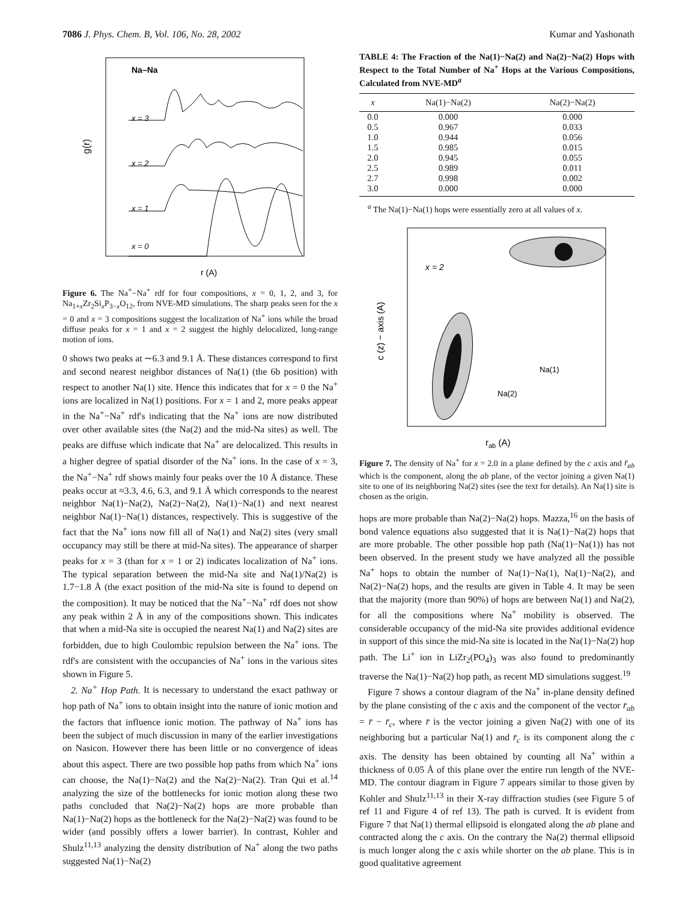7086 J. Phys. Chem. B, Vol. 106, No. 28, 2002 Kumar and Yashonath
g(r)
Na–Na
x = 3
x = 2
x = 1
x = 0
r (A)
Figure 6. The Na<sup>+</sup>−Na<sup>+</sup> rdf for four compositions, x = 0, 1, 2, and 3, for Na<sub>1+x</sub>Zr<sub>2</sub>Si<sub>x</sub>P<sub>3−x</sub>O<sub>12</sub>, from NVE-MD simulations. The sharp peaks seen for the x = 0 and x = 3 compositions suggest the localization of Na<sup>+</sup> ions while the broad diffuse peaks for x = 1 and x = 2 suggest the highly delocalized, long-range motion of ions.
0 shows two peaks at ∼6.3 and 9.1 Å. These distances correspond to first and second nearest neighbor distances of Na(1) (the 6b position) with respect to another Na(1) site. Hence this indicates that for x = 0 the Na<sup>+</sup> ions are localized in Na(1) positions. For x = 1 and 2, more peaks appear in the Na<sup>+</sup>−Na<sup>+</sup> rdf's indicating that the Na<sup>+</sup> ions are now distributed over other available sites (the Na(2) and the mid-Na sites) as well. The peaks are diffuse which indicate that Na<sup>+</sup> are delocalized. This results in a higher degree of spatial disorder of the Na<sup>+</sup> ions. In the case of x = 3, the Na<sup>+</sup>−Na<sup>+</sup> rdf shows mainly four peaks over the 10 Å distance. These peaks occur at ≈3.3, 4.6, 6.3, and 9.1 Å which corresponds to the nearest neighbor Na(1)−Na(2), Na(2)−Na(2), Na(1)−Na(1) and next nearest neighbor Na(1)−Na(1) distances, respectively. This is suggestive of the fact that the Na<sup>+</sup> ions now fill all of Na(1) and Na(2) sites (very small occupancy may still be there at mid-Na sites). The appearance of sharper peaks for x = 3 (than for x = 1 or 2) indicates localization of Na<sup>+</sup> ions. The typical separation between the mid-Na site and Na(1)/Na(2) is 1.7−1.8 Å (the exact position of the mid-Na site is found to depend on the composition). It may be noticed that the Na<sup>+</sup>−Na<sup>+</sup> rdf does not show any peak within 2 Å in any of the compositions shown. This indicates that when a mid-Na site is occupied the nearest Na(1) and Na(2) sites are forbidden, due to high Coulombic repulsion between the Na<sup>+</sup> ions. The rdf's are consistent with the occupancies of Na<sup>+</sup> ions in the various sites shown in Figure 5.
2. Na<sup>+</sup> Hop Path. It is necessary to understand the exact pathway or hop path of Na<sup>+</sup> ions to obtain insight into the nature of ionic motion and the factors that influence ionic motion. The pathway of Na<sup>+</sup> ions has been the subject of much discussion in many of the earlier investigations on Nasicon. However there has been little or no convergence of ideas about this aspect. There are two possible hop paths from which Na<sup>+</sup> ions can choose, the Na(1)−Na(2) and the Na(2)−Na(2). Tran Qui et al.<sup>14</sup> analyzing the size of the bottlenecks for ionic motion along these two paths concluded that Na(2)−Na(2) hops are more probable than Na(1)−Na(2) hops as the bottleneck for the Na(2)−Na(2) was found to be wider (and possibly offers a lower barrier). In contrast, Kohler and Shulz<sup>11,13</sup> analyzing the density distribution of Na<sup>+</sup> along the two paths suggested Na(1)−Na(2)
TABLE 4: The Fraction of the Na(1)−Na(2) and Na(2)−Na(2) Hops with Respect to the Total Number of Na<sup>+</sup> Hops at the Various Compositions, Calculated from NVE-MD<sup>a</sup>
| x | Na(1)−Na(2) | Na(2)−Na(2) |
| --- | --- | --- |
| 0.0 | 0.000 | 0.000 |
| 0.5 | 0.967 | 0.033 |
| 1.0 | 0.944 | 0.056 |
| 1.5 | 0.985 | 0.015 |
| 2.0 | 0.945 | 0.055 |
| 2.5 | 0.989 | 0.011 |
| 2.7 | 0.998 | 0.002 |
| 3.0 | 0.000 | 0.000 |
<sup>a</sup> The Na(1)−Na(1) hops were essentially zero at all values of x.
c (z) − axis (A)
x = 2
Na(1)
Na(2)
rab (A)
Figure 7. The density of Na<sup>+</sup> for x = 2.0 in a plane defined by the c axis and r̄<sub>ab</sub> which is the component, along the ab plane, of the vector joining a given Na(1) site to one of its neighboring Na(2) sites (see the text for details). An Na(1) site is chosen as the origin.
hops are more probable than Na(2)−Na(2) hops. Mazza,<sup>16</sup> on the basis of bond valence equations also suggested that it is Na(1)−Na(2) hops that are more probable. The other possible hop path (Na(1)−Na(1)) has not been observed. In the present study we have analyzed all the possible Na<sup>+</sup> hops to obtain the number of Na(1)−Na(1), Na(1)−Na(2), and Na(2)−Na(2) hops, and the results are given in Table 4. It may be seen that the majority (more than 90%) of hops are between Na(1) and Na(2), for all the compositions where Na<sup>+</sup> mobility is observed. The considerable occupancy of the mid-Na site provides additional evidence in support of this since the mid-Na site is located in the Na(1)−Na(2) hop path. The Li<sup>+</sup> ion in LiZr<sub>2</sub>(PO<sub>4</sub>)<sub>3</sub> was also found to predominantly traverse the Na(1)−Na(2) hop path, as recent MD simulations suggest.<sup>19</sup>
Figure 7 shows a contour diagram of the Na<sup>+</sup> in-plane density defined by the plane consisting of the c axis and the component of the vector r̄<sub>ab</sub> = r̄ − r̄<sub>c</sub>, where r̄ is the vector joining a given Na(2) with one of its neighboring but a particular Na(1) and r̄<sub>c</sub> is its component along the c axis. The density has been obtained by counting all Na<sup>+</sup> within a thickness of 0.05 Å of this plane over the entire run length of the NVE-MD. The contour diagram in Figure 7 appears similar to those given by Kohler and Shulz<sup>11,13</sup> in their X-ray diffraction studies (see Figure 5 of ref 11 and Figure 4 of ref 13). The path is curved. It is evident from Figure 7 that Na(1) thermal ellipsoid is elongated along the ab plane and contracted along the c axis. On the contrary the Na(2) thermal ellipsoid is much longer along the c axis while shorter on the ab plane. This is in good qualitative agreement